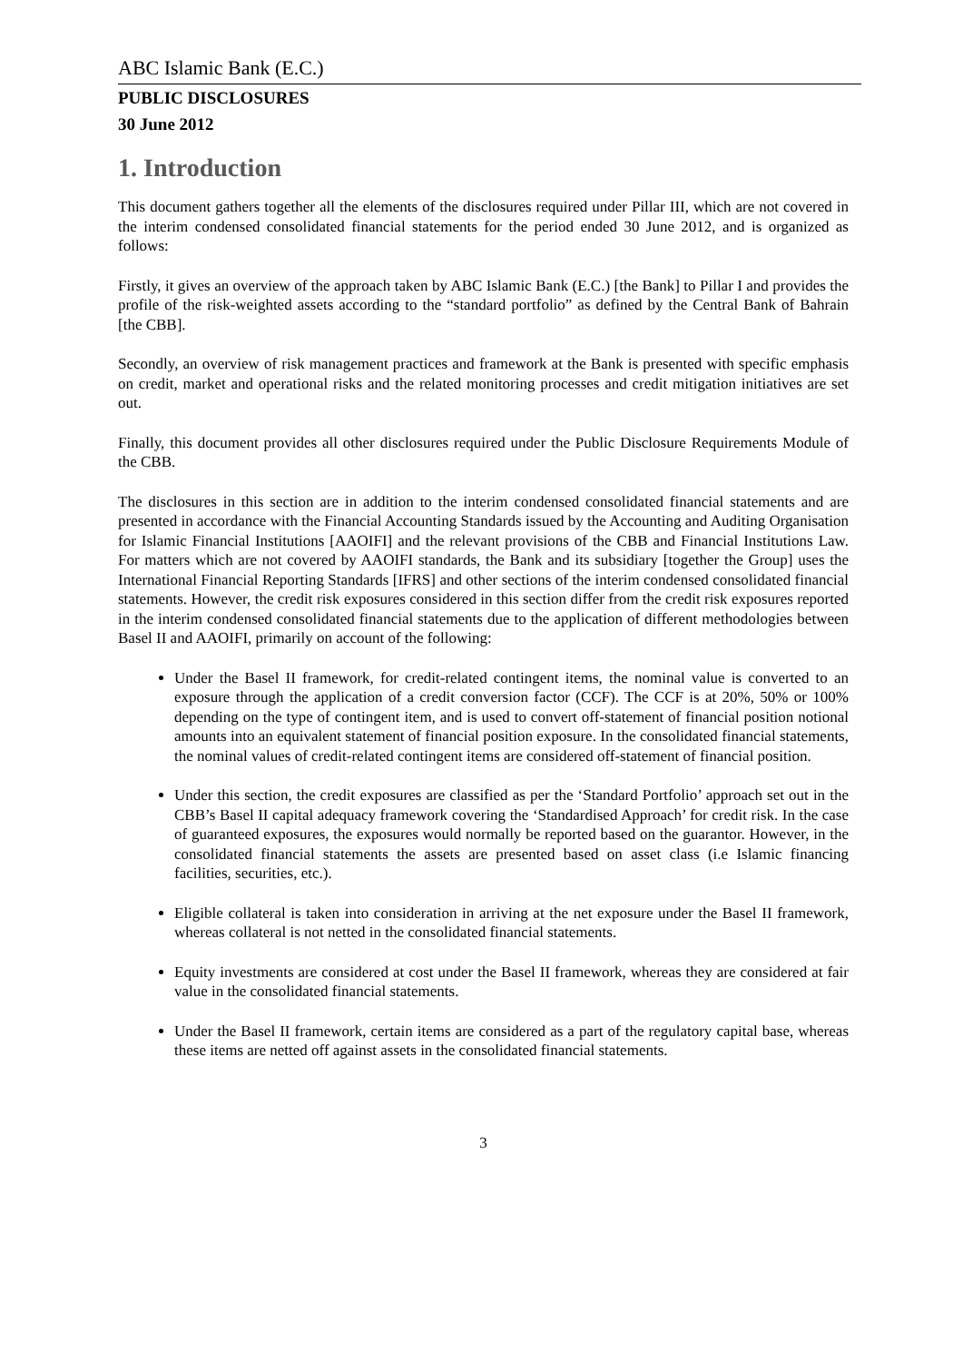ABC Islamic Bank (E.C.)
PUBLIC DISCLOSURES
30 June 2012
1. Introduction
This document gathers together all the elements of the disclosures required under Pillar III, which are not covered in the interim condensed consolidated financial statements for the period ended 30 June 2012, and is organized as follows:
Firstly, it gives an overview of the approach taken by ABC Islamic Bank (E.C.) [the Bank] to Pillar I and provides the profile of the risk-weighted assets according to the “standard portfolio” as defined by the Central Bank of Bahrain [the CBB].
Secondly, an overview of risk management practices and framework at the Bank is presented with specific emphasis on credit, market and operational risks and the related monitoring processes and credit mitigation initiatives are set out.
Finally, this document provides all other disclosures required under the Public Disclosure Requirements Module of the CBB.
The disclosures in this section are in addition to the interim condensed consolidated financial statements and are presented in accordance with the Financial Accounting Standards issued by the Accounting and Auditing Organisation for Islamic Financial Institutions [AAOIFI] and the relevant provisions of the CBB and Financial Institutions Law. For matters which are not covered by AAOIFI standards, the Bank and its subsidiary [together the Group] uses the International Financial Reporting Standards [IFRS] and other sections of the interim condensed consolidated financial statements. However, the credit risk exposures considered in this section differ from the credit risk exposures reported in the interim condensed consolidated financial statements due to the application of different methodologies between Basel II and AAOIFI, primarily on account of the following:
Under the Basel II framework, for credit-related contingent items, the nominal value is converted to an exposure through the application of a credit conversion factor (CCF). The CCF is at 20%, 50% or 100% depending on the type of contingent item, and is used to convert off-statement of financial position notional amounts into an equivalent statement of financial position exposure. In the consolidated financial statements, the nominal values of credit-related contingent items are considered off-statement of financial position.
Under this section, the credit exposures are classified as per the ‘Standard Portfolio’ approach set out in the CBB’s Basel II capital adequacy framework covering the ‘Standardised Approach’ for credit risk. In the case of guaranteed exposures, the exposures would normally be reported based on the guarantor. However, in the consolidated financial statements the assets are presented based on asset class (i.e Islamic financing facilities, securities, etc.).
Eligible collateral is taken into consideration in arriving at the net exposure under the Basel II framework, whereas collateral is not netted in the consolidated financial statements.
Equity investments are considered at cost under the Basel II framework, whereas they are considered at fair value in the consolidated financial statements.
Under the Basel II framework, certain items are considered as a part of the regulatory capital base, whereas these items are netted off against assets in the consolidated financial statements.
3